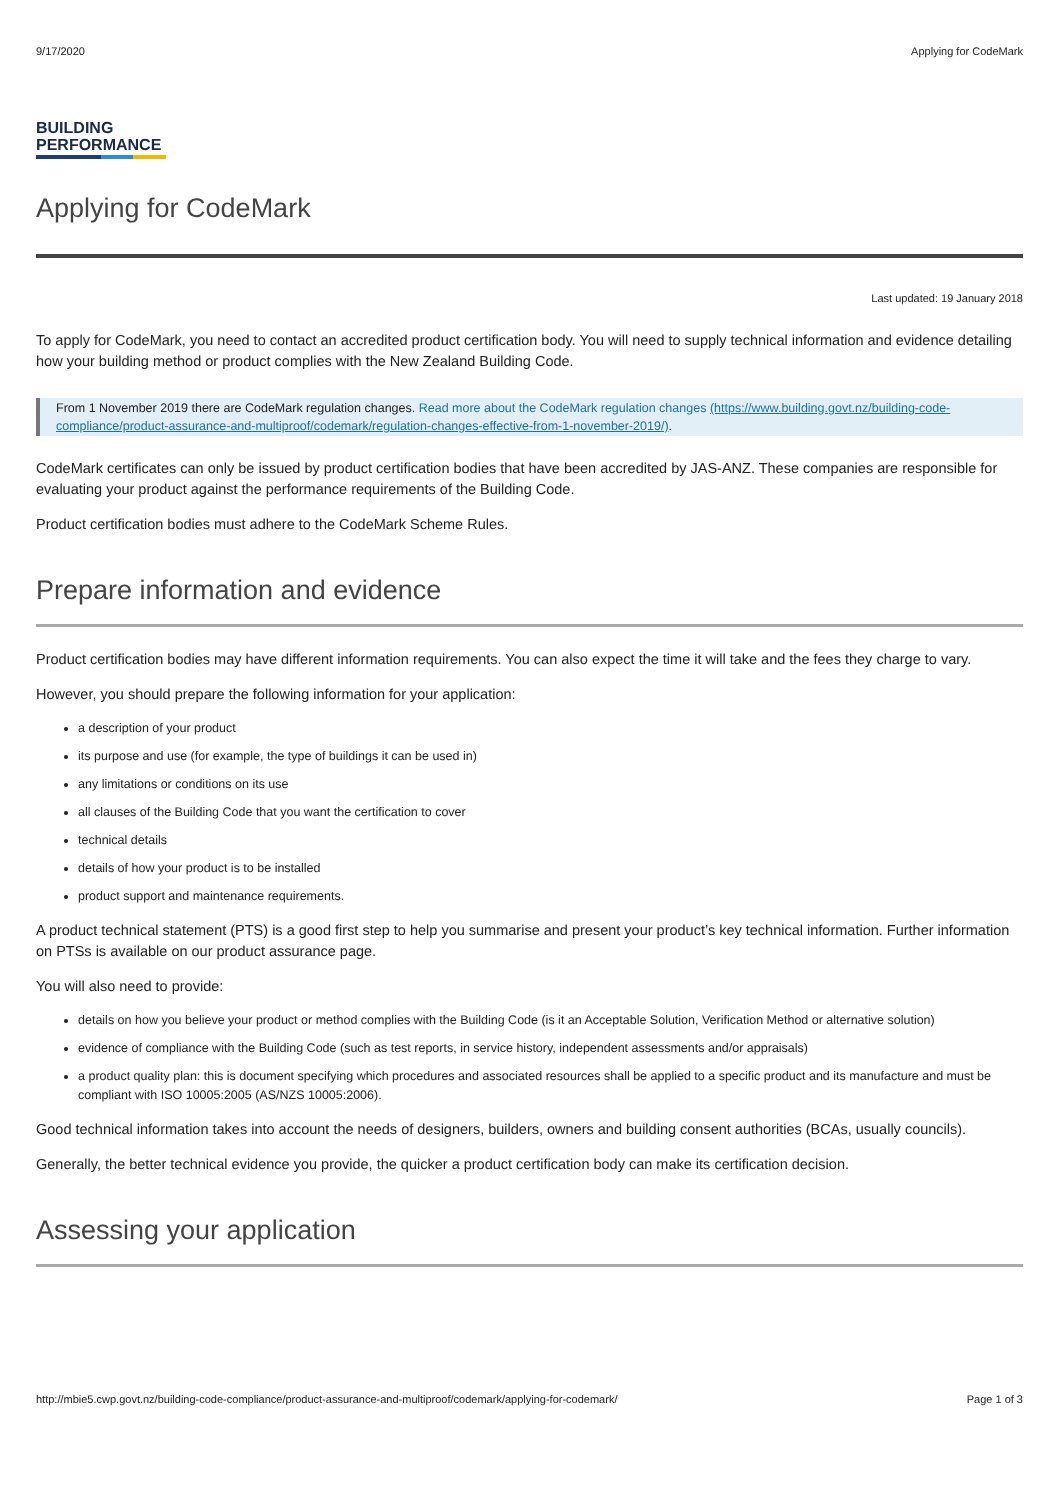9/17/2020 Applying for CodeMark
BUILDING
PERFORMANCE
Applying for CodeMark
Last updated: 19 January 2018
To apply for CodeMark, you need to contact an accredited product certification body. You will need to supply technical information and evidence detailing how your building method or product complies with the New Zealand Building Code.
From 1 November 2019 there are CodeMark regulation changes. Read more about the CodeMark regulation changes (https://www.building.govt.nz/building-code-compliance/product-assurance-and-multiproof/codemark/regulation-changes-effective-from-1-november-2019/).
CodeMark certificates can only be issued by product certification bodies that have been accredited by JAS-ANZ. These companies are responsible for evaluating your product against the performance requirements of the Building Code.
Product certification bodies must adhere to the CodeMark Scheme Rules.
Prepare information and evidence
Product certification bodies may have different information requirements. You can also expect the time it will take and the fees they charge to vary.
However, you should prepare the following information for your application:
a description of your product
its purpose and use (for example, the type of buildings it can be used in)
any limitations or conditions on its use
all clauses of the Building Code that you want the certification to cover
technical details
details of how your product is to be installed
product support and maintenance requirements.
A product technical statement (PTS) is a good first step to help you summarise and present your product’s key technical information. Further information on PTSs is available on our product assurance page.
You will also need to provide:
details on how you believe your product or method complies with the Building Code (is it an Acceptable Solution, Verification Method or alternative solution)
evidence of compliance with the Building Code (such as test reports, in service history, independent assessments and/or appraisals)
a product quality plan: this is document specifying which procedures and associated resources shall be applied to a specific product and its manufacture and must be compliant with ISO 10005:2005 (AS/NZS 10005:2006).
Good technical information takes into account the needs of designers, builders, owners and building consent authorities (BCAs, usually councils).
Generally, the better technical evidence you provide, the quicker a product certification body can make its certification decision.
Assessing your application
http://mbie5.cwp.govt.nz/building-code-compliance/product-assurance-and-multiproof/codemark/applying-for-codemark/ Page 1 of 3